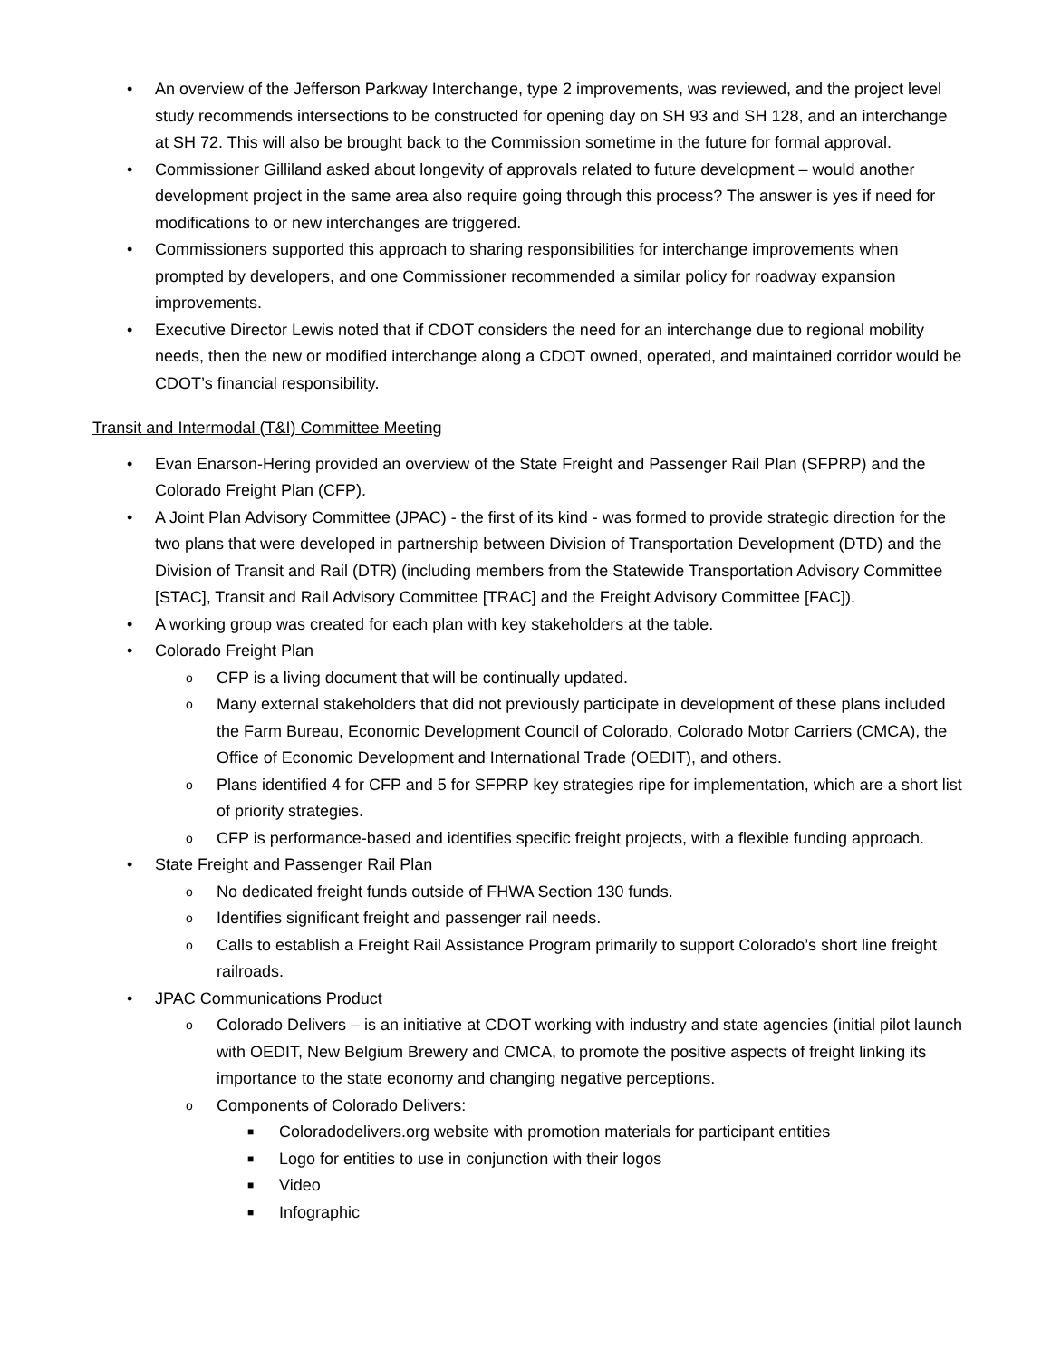• An overview of the Jefferson Parkway Interchange, type 2 improvements, was reviewed, and the project level study recommends intersections to be constructed for opening day on SH 93 and SH 128, and an interchange at SH 72. This will also be brought back to the Commission sometime in the future for formal approval.
• Commissioner Gilliland asked about longevity of approvals related to future development – would another development project in the same area also require going through this process? The answer is yes if need for modifications to or new interchanges are triggered.
• Commissioners supported this approach to sharing responsibilities for interchange improvements when prompted by developers, and one Commissioner recommended a similar policy for roadway expansion improvements.
• Executive Director Lewis noted that if CDOT considers the need for an interchange due to regional mobility needs, then the new or modified interchange along a CDOT owned, operated, and maintained corridor would be CDOT’s financial responsibility.
Transit and Intermodal (T&I) Committee Meeting
• Evan Enarson-Hering provided an overview of the State Freight and Passenger Rail Plan (SFPRP) and the Colorado Freight Plan (CFP).
• A Joint Plan Advisory Committee (JPAC) - the first of its kind - was formed to provide strategic direction for the two plans that were developed in partnership between Division of Transportation Development (DTD) and the Division of Transit and Rail (DTR) (including members from the Statewide Transportation Advisory Committee [STAC], Transit and Rail Advisory Committee [TRAC] and the Freight Advisory Committee [FAC]).
• A working group was created for each plan with key stakeholders at the table.
• Colorado Freight Plan
o CFP is a living document that will be continually updated.
o Many external stakeholders that did not previously participate in development of these plans included the Farm Bureau, Economic Development Council of Colorado, Colorado Motor Carriers (CMCA), the Office of Economic Development and International Trade (OEDIT), and others.
o Plans identified 4 for CFP and 5 for SFPRP key strategies ripe for implementation, which are a short list of priority strategies.
o CFP is performance-based and identifies specific freight projects, with a flexible funding approach.
• State Freight and Passenger Rail Plan
o No dedicated freight funds outside of FHWA Section 130 funds.
o Identifies significant freight and passenger rail needs.
o Calls to establish a Freight Rail Assistance Program primarily to support Colorado’s short line freight railroads.
• JPAC Communications Product
o Colorado Delivers – is an initiative at CDOT working with industry and state agencies (initial pilot launch with OEDIT, New Belgium Brewery and CMCA, to promote the positive aspects of freight linking its importance to the state economy and changing negative perceptions.
o Components of Colorado Delivers:
■ Coloradodelivers.org website with promotion materials for participant entities
■ Logo for entities to use in conjunction with their logos
■ Video
■ Infographic